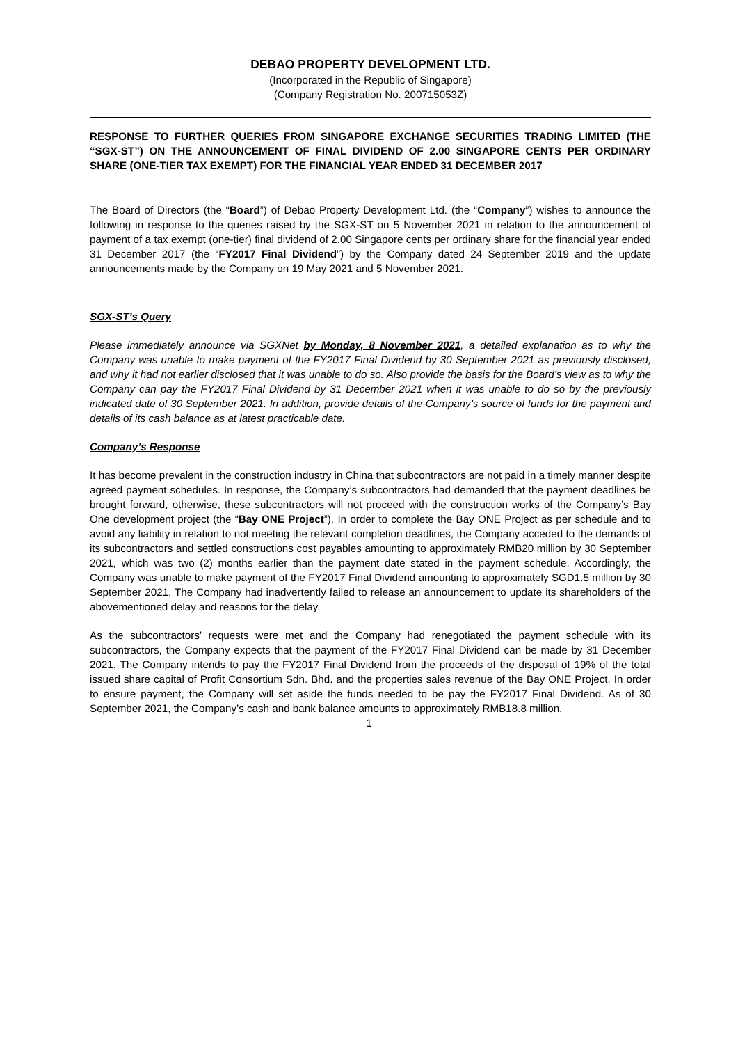DEBAO PROPERTY DEVELOPMENT LTD.
(Incorporated in the Republic of Singapore)
(Company Registration No. 200715053Z)
RESPONSE TO FURTHER QUERIES FROM SINGAPORE EXCHANGE SECURITIES TRADING LIMITED (THE “SGX-ST”) ON THE ANNOUNCEMENT OF FINAL DIVIDEND OF 2.00 SINGAPORE CENTS PER ORDINARY SHARE (ONE-TIER TAX EXEMPT) FOR THE FINANCIAL YEAR ENDED 31 DECEMBER 2017
The Board of Directors (the “Board”) of Debao Property Development Ltd. (the “Company”) wishes to announce the following in response to the queries raised by the SGX-ST on 5 November 2021 in relation to the announcement of payment of a tax exempt (one-tier) final dividend of 2.00 Singapore cents per ordinary share for the financial year ended 31 December 2017 (the “FY2017 Final Dividend”) by the Company dated 24 September 2019 and the update announcements made by the Company on 19 May 2021 and 5 November 2021.
SGX-ST’s Query
Please immediately announce via SGXNet by Monday, 8 November 2021, a detailed explanation as to why the Company was unable to make payment of the FY2017 Final Dividend by 30 September 2021 as previously disclosed, and why it had not earlier disclosed that it was unable to do so. Also provide the basis for the Board’s view as to why the Company can pay the FY2017 Final Dividend by 31 December 2021 when it was unable to do so by the previously indicated date of 30 September 2021. In addition, provide details of the Company’s source of funds for the payment and details of its cash balance as at latest practicable date.
Company’s Response
It has become prevalent in the construction industry in China that subcontractors are not paid in a timely manner despite agreed payment schedules. In response, the Company’s subcontractors had demanded that the payment deadlines be brought forward, otherwise, these subcontractors will not proceed with the construction works of the Company’s Bay One development project (the “Bay ONE Project”). In order to complete the Bay ONE Project as per schedule and to avoid any liability in relation to not meeting the relevant completion deadlines, the Company acceded to the demands of its subcontractors and settled constructions cost payables amounting to approximately RMB20 million by 30 September 2021, which was two (2) months earlier than the payment date stated in the payment schedule. Accordingly, the Company was unable to make payment of the FY2017 Final Dividend amounting to approximately SGD1.5 million by 30 September 2021. The Company had inadvertently failed to release an announcement to update its shareholders of the abovementioned delay and reasons for the delay.
As the subcontractors’ requests were met and the Company had renegotiated the payment schedule with its subcontractors, the Company expects that the payment of the FY2017 Final Dividend can be made by 31 December 2021. The Company intends to pay the FY2017 Final Dividend from the proceeds of the disposal of 19% of the total issued share capital of Profit Consortium Sdn. Bhd. and the properties sales revenue of the Bay ONE Project. In order to ensure payment, the Company will set aside the funds needed to be pay the FY2017 Final Dividend. As of 30 September 2021, the Company’s cash and bank balance amounts to approximately RMB18.8 million.
1